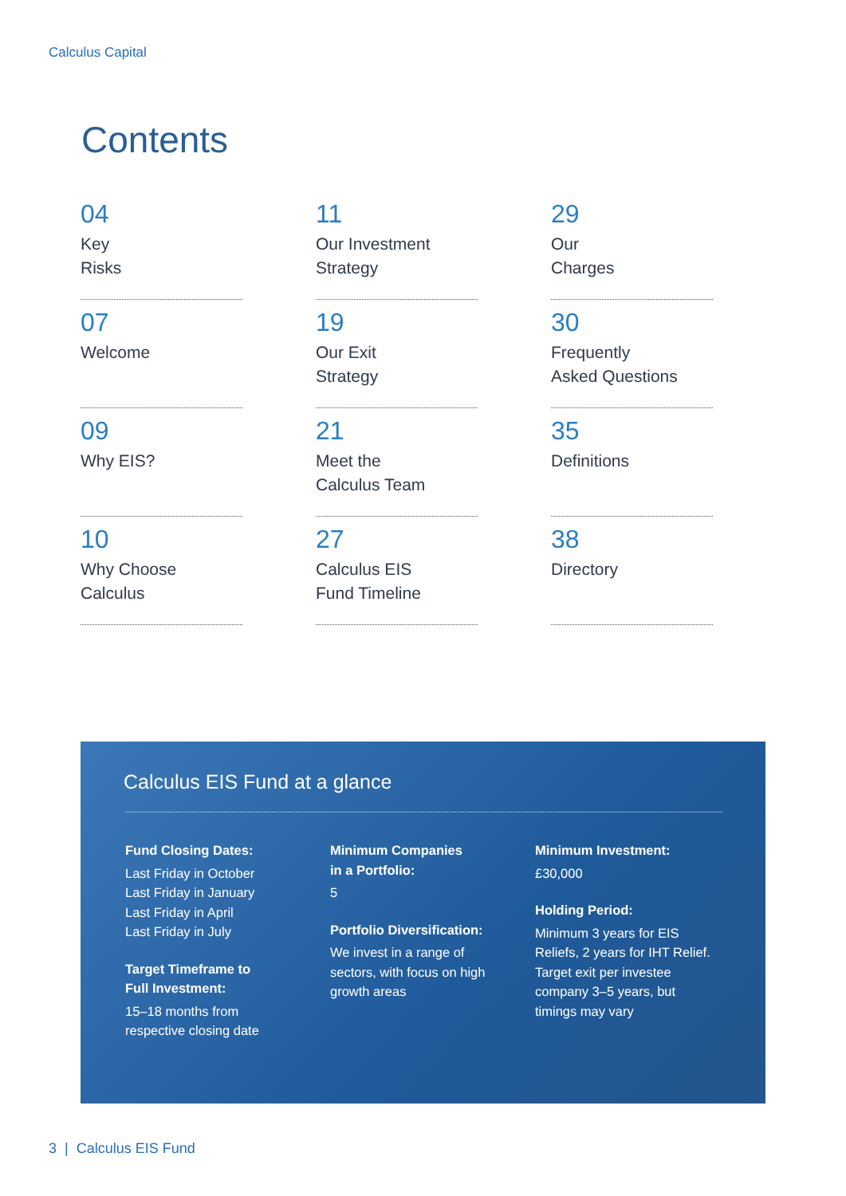Calculus Capital
Contents
04
Key
Risks
11
Our Investment
Strategy
29
Our
Charges
07
Welcome
19
Our Exit
Strategy
30
Frequently
Asked Questions
09
Why EIS?
21
Meet the
Calculus Team
35
Definitions
10
Why Choose
Calculus
27
Calculus EIS
Fund Timeline
38
Directory
Calculus EIS Fund at a glance
Fund Closing Dates:
Last Friday in October
Last Friday in January
Last Friday in April
Last Friday in July
Target Timeframe to
Full Investment:
15–18 months from
respective closing date
Minimum Companies
in a Portfolio:
5
Portfolio Diversification:
We invest in a range of
sectors, with focus on high
growth areas
Minimum Investment:
£30,000
Holding Period:
Minimum 3 years for EIS
Reliefs, 2 years for IHT Relief.
Target exit per investee
company 3–5 years, but
timings may vary
3 | Calculus EIS Fund